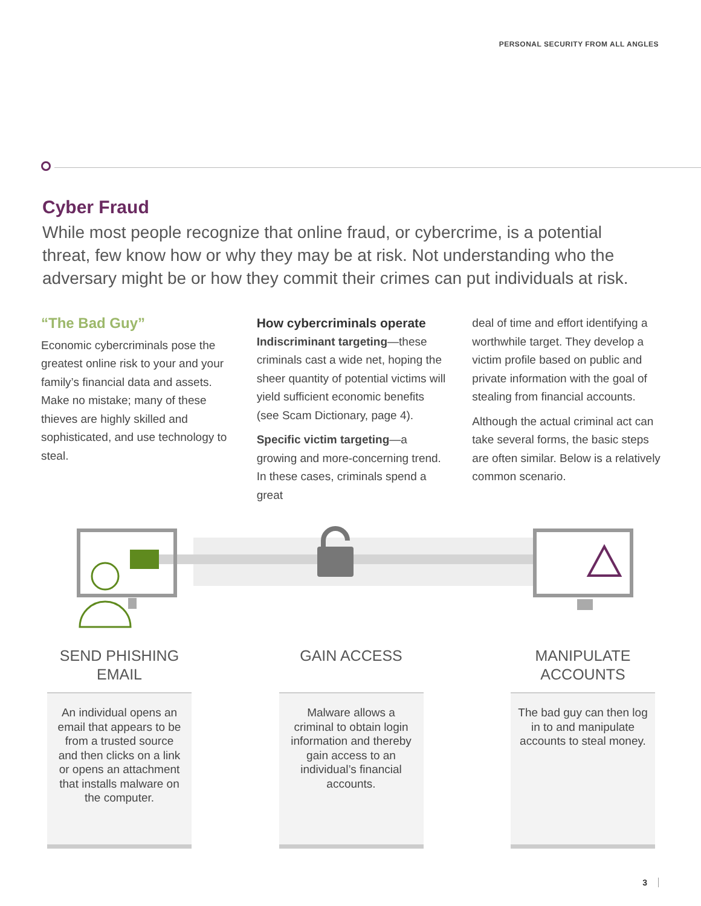PERSONAL SECURITY FROM ALL ANGLES
Cyber Fraud
While most people recognize that online fraud, or cybercrime, is a potential threat, few know how or why they may be at risk. Not understanding who the adversary might be or how they commit their crimes can put individuals at risk.
“The Bad Guy”
Economic cybercriminals pose the greatest online risk to your and your family’s financial data and assets. Make no mistake; many of these thieves are highly skilled and sophisticated, and use technology to steal.
How cybercriminals operate
Indiscriminant targeting—these criminals cast a wide net, hoping the sheer quantity of potential victims will yield sufficient economic benefits (see Scam Dictionary, page 4).
Specific victim targeting—a growing and more-concerning trend. In these cases, criminals spend a great
deal of time and effort identifying a worthwhile target. They develop a victim profile based on public and private information with the goal of stealing from financial accounts.
Although the actual criminal act can take several forms, the basic steps are often similar. Below is a relatively common scenario.
SEND PHISHING EMAIL
An individual opens an email that appears to be from a trusted source and then clicks on a link or opens an attachment that installs malware on the computer.
GAIN ACCESS
Malware allows a criminal to obtain login information and thereby gain access to an individual’s financial accounts.
MANIPULATE ACCOUNTS
The bad guy can then log in to and manipulate accounts to steal money.
3